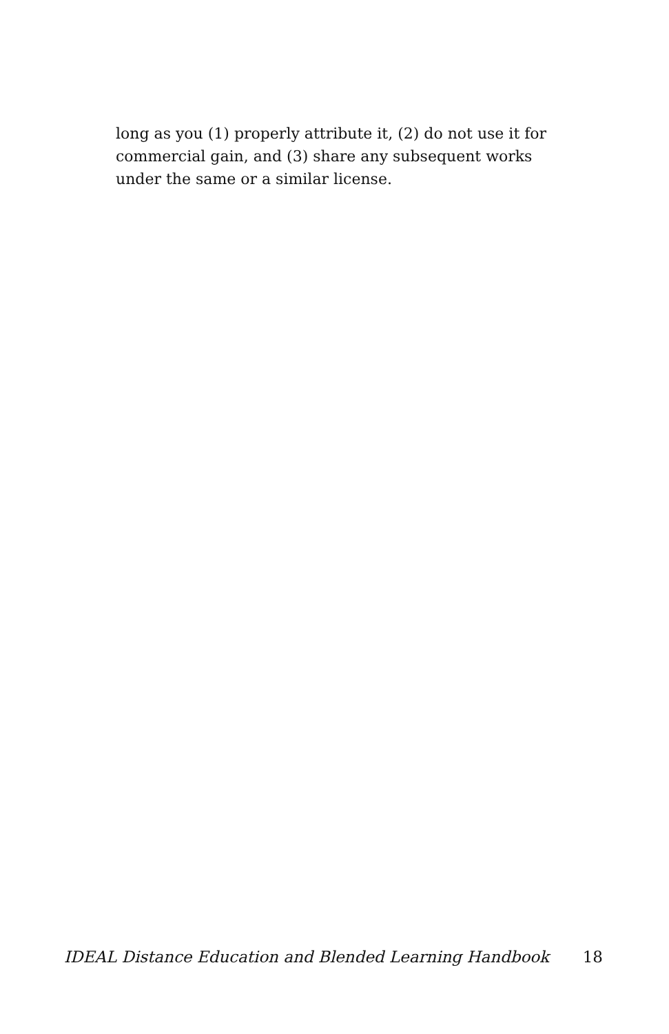long as you (1) properly attribute it, (2) do not use it for commercial gain, and (3) share any subsequent works under the same or a similar license.
IDEAL Distance Education and Blended Learning Handbook 18